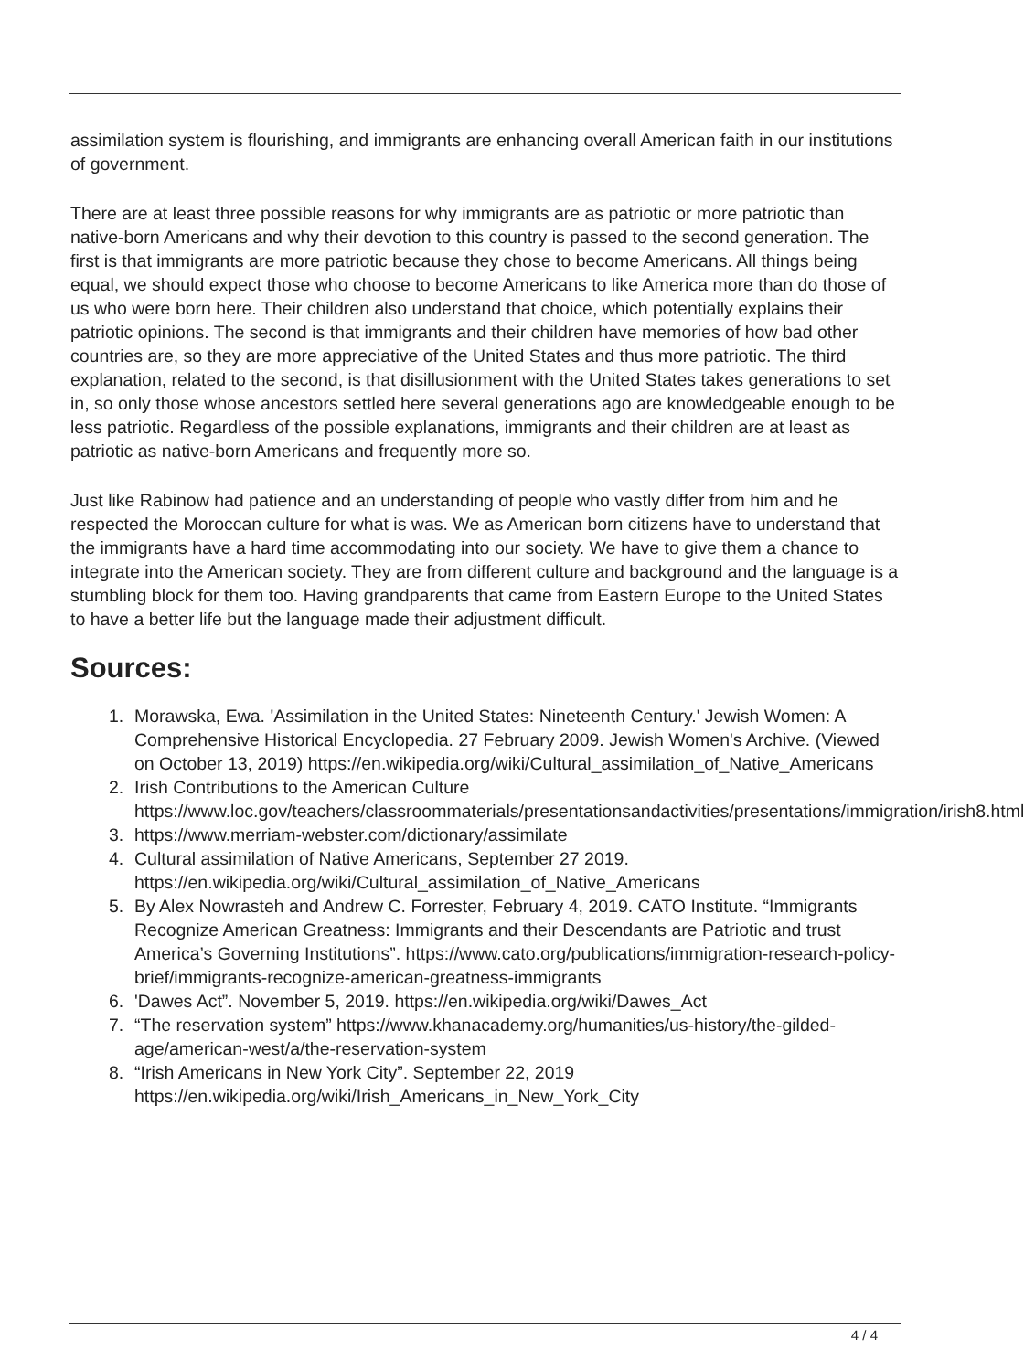assimilation system is flourishing, and immigrants are enhancing overall American faith in our institutions of government.
There are at least three possible reasons for why immigrants are as patriotic or more patriotic than native-born Americans and why their devotion to this country is passed to the second generation. The first is that immigrants are more patriotic because they chose to become Americans. All things being equal, we should expect those who choose to become Americans to like America more than do those of us who were born here. Their children also understand that choice, which potentially explains their patriotic opinions. The second is that immigrants and their children have memories of how bad other countries are, so they are more appreciative of the United States and thus more patriotic. The third explanation, related to the second, is that disillusionment with the United States takes generations to set in, so only those whose ancestors settled here several generations ago are knowledgeable enough to be less patriotic. Regardless of the possible explanations, immigrants and their children are at least as patriotic as native-born Americans and frequently more so.
Just like Rabinow had patience and an understanding of people who vastly differ from him and he respected the Moroccan culture for what is was. We as American born citizens have to understand that the immigrants have a hard time accommodating into our society. We have to give them a chance to integrate into the American society. They are from different culture and background and the language is a stumbling block for them too. Having grandparents that came from Eastern Europe to the United States to have a better life but the language made their adjustment difficult.
Sources:
1. Morawska, Ewa. 'Assimilation in the United States: Nineteenth Century.' Jewish Women: A Comprehensive Historical Encyclopedia. 27 February 2009. Jewish Women's Archive. (Viewed on October 13, 2019) https://en.wikipedia.org/wiki/Cultural_assimilation_of_Native_Americans
2. Irish Contributions to the American Culture https://www.loc.gov/teachers/classroommaterials/presentationsandactivities/presentations/immigration/irish8.html
3. https://www.merriam-webster.com/dictionary/assimilate
4. Cultural assimilation of Native Americans, September 27 2019. https://en.wikipedia.org/wiki/Cultural_assimilation_of_Native_Americans
5. By Alex Nowrasteh and Andrew C. Forrester, February 4, 2019. CATO Institute. “Immigrants Recognize American Greatness: Immigrants and their Descendants are Patriotic and trust America’s Governing Institutions”. https://www.cato.org/publications/immigration-research-policy-brief/immigrants-recognize-american-greatness-immigrants
6. 'Dawes Act”. November 5, 2019. https://en.wikipedia.org/wiki/Dawes_Act
7. “The reservation system” https://www.khanacademy.org/humanities/us-history/the-gilded-age/american-west/a/the-reservation-system
8. “Irish Americans in New York City”. September 22, 2019 https://en.wikipedia.org/wiki/Irish_Americans_in_New_York_City
4 / 4